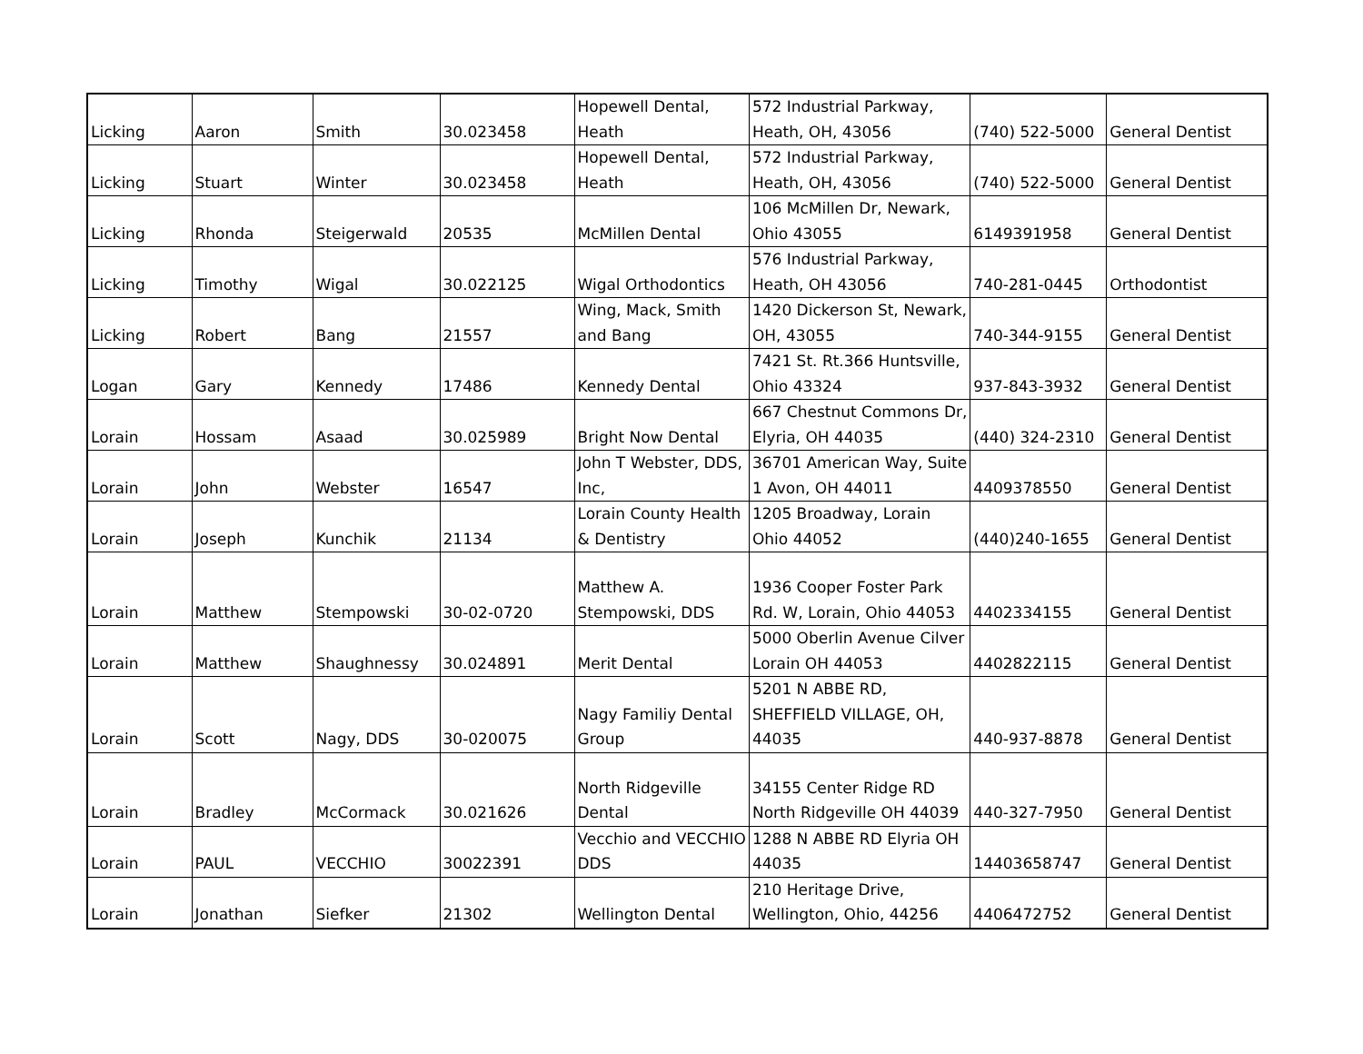| Licking | Aaron | Smith | 30.023458 | Hopewell Dental, Heath | 572 Industrial Parkway, Heath, OH, 43056 | (740) 522-5000 | General Dentist |
| Licking | Stuart | Winter | 30.023458 | Hopewell Dental, Heath | 572 Industrial Parkway, Heath, OH, 43056 | (740) 522-5000 | General Dentist |
| Licking | Rhonda | Steigerwald | 20535 | McMillen Dental | 106 McMillen Dr, Newark, Ohio 43055 | 6149391958 | General Dentist |
| Licking | Timothy | Wigal | 30.022125 | Wigal Orthodontics | 576 Industrial Parkway, Heath, OH 43056 | 740-281-0445 | Orthodontist |
| Licking | Robert | Bang | 21557 | Wing, Mack, Smith and Bang | 1420 Dickerson St, Newark, OH, 43055 | 740-344-9155 | General Dentist |
| Logan | Gary | Kennedy | 17486 | Kennedy Dental | 7421 St. Rt.366 Huntsville, Ohio 43324 | 937-843-3932 | General Dentist |
| Lorain | Hossam | Asaad | 30.025989 | Bright Now Dental | 667 Chestnut Commons Dr, Elyria, OH 44035 | (440) 324-2310 | General Dentist |
| Lorain | John | Webster | 16547 | John T Webster, DDS, Inc, | 36701 American Way, Suite 1 Avon, OH 44011 | 4409378550 | General Dentist |
| Lorain | Joseph | Kunchik | 21134 | Lorain County Health & Dentistry | 1205 Broadway, Lorain Ohio 44052 | (440)240-1655 | General Dentist |
| Lorain | Matthew | Stempowski | 30-02-0720 | Matthew A. Stempowski, DDS | 1936 Cooper Foster Park Rd. W, Lorain, Ohio 44053 | 4402334155 | General Dentist |
| Lorain | Matthew | Shaughnessy | 30.024891 | Merit Dental | 5000 Oberlin Avenue Cilver Lorain OH 44053 | 4402822115 | General Dentist |
| Lorain | Scott | Nagy, DDS | 30-020075 | Nagy Familiy Dental Group | 5201 N ABBE RD, SHEFFIELD VILLAGE, OH, 44035 | 440-937-8878 | General Dentist |
| Lorain | Bradley | McCormack | 30.021626 | North Ridgeville Dental | 34155 Center Ridge RD North Ridgeville OH 44039 | 440-327-7950 | General Dentist |
| Lorain | PAUL | VECCHIO | 30022391 | Vecchio and VECCHIO DDS | 1288 N ABBE RD Elyria OH 44035 | 14403658747 | General Dentist |
| Lorain | Jonathan | Siefker | 21302 | Wellington Dental | 210 Heritage Drive, Wellington, Ohio, 44256 | 4406472752 | General Dentist |